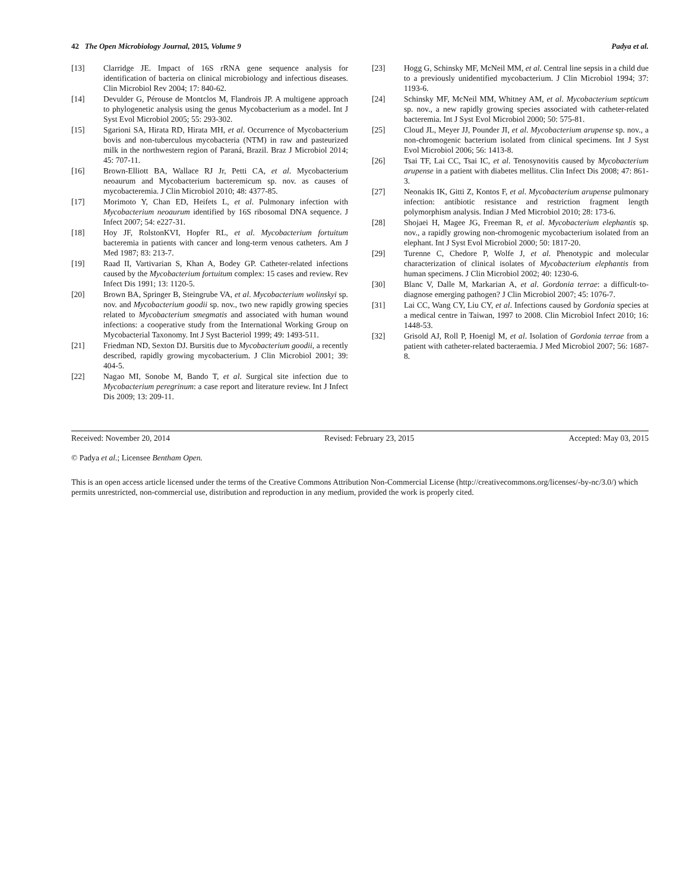42 The Open Microbiology Journal, 2015, Volume 9 Padya et al.
[13] Clarridge JE. Impact of 16S rRNA gene sequence analysis for identification of bacteria on clinical microbiology and infectious diseases. Clin Microbiol Rev 2004; 17: 840-62.
[14] Devulder G, Pérouse de Montclos M, Flandrois JP. A multigene approach to phylogenetic analysis using the genus Mycobacterium as a model. Int J Syst Evol Microbiol 2005; 55: 293-302.
[15] Sgarioni SA, Hirata RD, Hirata MH, et al. Occurrence of Mycobacterium bovis and non-tuberculous mycobacteria (NTM) in raw and pasteurized milk in the northwestern region of Paraná, Brazil. Braz J Microbiol 2014; 45: 707-11.
[16] Brown-Elliott BA, Wallace RJ Jr, Petti CA, et al. Mycobacterium neoaurum and Mycobacterium bacteremicum sp. nov. as causes of mycobacteremia. J Clin Microbiol 2010; 48: 4377-85.
[17] Morimoto Y, Chan ED, Heifets L, et al. Pulmonary infection with Mycobacterium neoaurum identified by 16S ribosomal DNA sequence. J Infect 2007; 54: e227-31.
[18] Hoy JF, RolstonKVI, Hopfer RL, et al. Mycobacterium fortuitum bacteremia in patients with cancer and long-term venous catheters. Am J Med 1987; 83: 213-7.
[19] Raad II, Vartivarian S, Khan A, Bodey GP. Catheter-related infections caused by the Mycobacterium fortuitum complex: 15 cases and review. Rev Infect Dis 1991; 13: 1120-5.
[20] Brown BA, Springer B, Steingrube VA, et al. Mycobacterium wolinskyi sp. nov. and Mycobacterium goodii sp. nov., two new rapidly growing species related to Mycobacterium smegmatis and associated with human wound infections: a cooperative study from the International Working Group on Mycobacterial Taxonomy. Int J Syst Bacteriol 1999; 49: 1493-511.
[21] Friedman ND, Sexton DJ. Bursitis due to Mycobacterium goodii, a recently described, rapidly growing mycobacterium. J Clin Microbiol 2001; 39: 404-5.
[22] Nagao MI, Sonobe M, Bando T, et al. Surgical site infection due to Mycobacterium peregrinum: a case report and literature review. Int J Infect Dis 2009; 13: 209-11.
[23] Hogg G, Schinsky MF, McNeil MM, et al. Central line sepsis in a child due to a previously unidentified mycobacterium. J Clin Microbiol 1994; 37: 1193-6.
[24] Schinsky MF, McNeil MM, Whitney AM, et al. Mycobacterium septicum sp. nov., a new rapidly growing species associated with catheter-related bacteremia. Int J Syst Evol Microbiol 2000; 50: 575-81.
[25] Cloud JL, Meyer JJ, Pounder JI, et al. Mycobacterium arupense sp. nov., a non-chromogenic bacterium isolated from clinical specimens. Int J Syst Evol Microbiol 2006; 56: 1413-8.
[26] Tsai TF, Lai CC, Tsai IC, et al. Tenosynovitis caused by Mycobacterium arupense in a patient with diabetes mellitus. Clin Infect Dis 2008; 47: 861-3.
[27] Neonakis IK, Gitti Z, Kontos F, et al. Mycobacterium arupense pulmonary infection: antibiotic resistance and restriction fragment length polymorphism analysis. Indian J Med Microbiol 2010; 28: 173-6.
[28] Shojaei H, Magee JG, Freeman R, et al. Mycobacterium elephantis sp. nov., a rapidly growing non-chromogenic mycobacterium isolated from an elephant. Int J Syst Evol Microbiol 2000; 50: 1817-20.
[29] Turenne C, Chedore P, Wolfe J, et al. Phenotypic and molecular characterization of clinical isolates of Mycobacterium elephantis from human specimens. J Clin Microbiol 2002; 40: 1230-6.
[30] Blanc V, Dalle M, Markarian A, et al. Gordonia terrae: a difficult-to-diagnose emerging pathogen? J Clin Microbiol 2007; 45: 1076-7.
[31] Lai CC, Wang CY, Liu CY, et al. Infections caused by Gordonia species at a medical centre in Taiwan, 1997 to 2008. Clin Microbiol Infect 2010; 16: 1448-53.
[32] Grisold AJ, Roll P, Hoenigl M, et al. Isolation of Gordonia terrae from a patient with catheter-related bacteraemia. J Med Microbiol 2007; 56: 1687-8.
Received: November 20, 2014 Revised: February 23, 2015 Accepted: May 03, 2015
© Padya et al.; Licensee Bentham Open.
This is an open access article licensed under the terms of the Creative Commons Attribution Non-Commercial License (http://creativecommons.org/licenses/-by-nc/3.0/) which permits unrestricted, non-commercial use, distribution and reproduction in any medium, provided the work is properly cited.